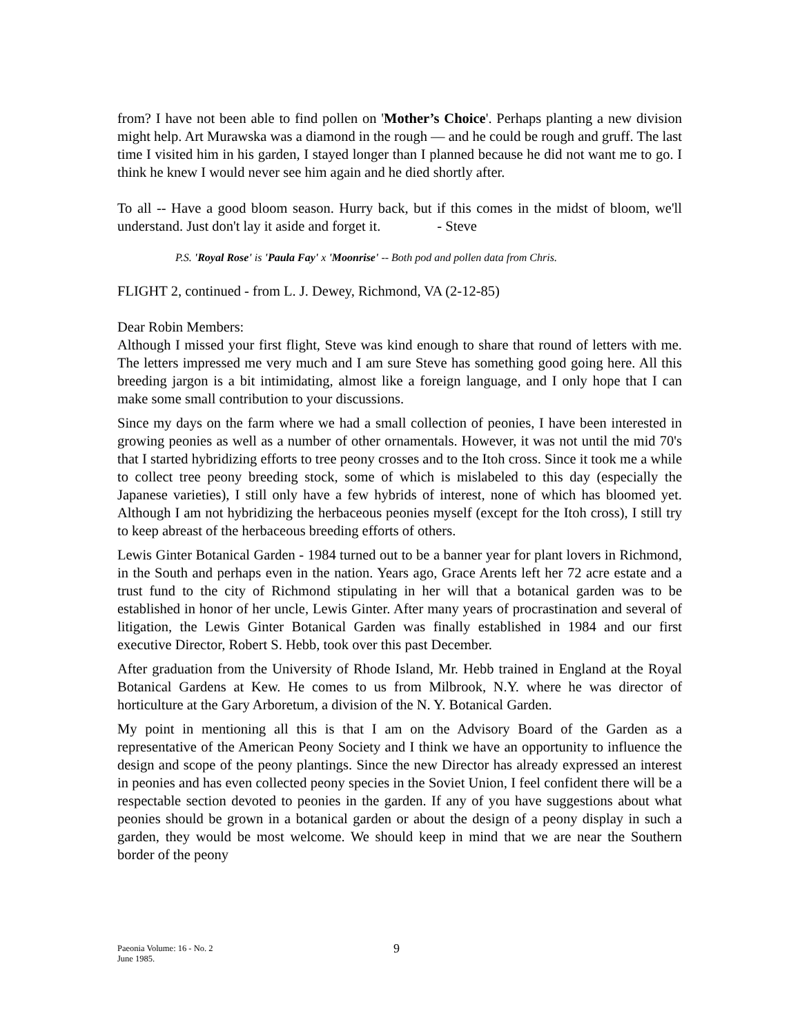from? I have not been able to find pollen on 'Mother’s Choice'. Perhaps planting a new division might help. Art Murawska was a diamond in the rough — and he could be rough and gruff. The last time I visited him in his garden, I stayed longer than I planned because he did not want me to go. I think he knew I would never see him again and he died shortly after.
To all -- Have a good bloom season. Hurry back, but if this comes in the midst of bloom, we'll understand. Just don't lay it aside and forget it. - Steve
P.S. 'Royal Rose' is 'Paula Fay' x 'Moonrise' -- Both pod and pollen data from Chris.
FLIGHT 2, continued - from L. J. Dewey, Richmond, VA (2-12-85)
Dear Robin Members:
Although I missed your first flight, Steve was kind enough to share that round of letters with me. The letters impressed me very much and I am sure Steve has something good going here. All this breeding jargon is a bit intimidating, almost like a foreign language, and I only hope that I can make some small contribution to your discussions.
Since my days on the farm where we had a small collection of peonies, I have been interested in growing peonies as well as a number of other ornamentals. However, it was not until the mid 70's that I started hybridizing efforts to tree peony crosses and to the Itoh cross. Since it took me a while to collect tree peony breeding stock, some of which is mislabeled to this day (especially the Japanese varieties), I still only have a few hybrids of interest, none of which has bloomed yet. Although I am not hybridizing the herbaceous peonies myself (except for the Itoh cross), I still try to keep abreast of the herbaceous breeding efforts of others.
Lewis Ginter Botanical Garden - 1984 turned out to be a banner year for plant lovers in Richmond, in the South and perhaps even in the nation. Years ago, Grace Arents left her 72 acre estate and a trust fund to the city of Richmond stipulating in her will that a botanical garden was to be established in honor of her uncle, Lewis Ginter. After many years of procrastination and several of litigation, the Lewis Ginter Botanical Garden was finally established in 1984 and our first executive Director, Robert S. Hebb, took over this past December.
After graduation from the University of Rhode Island, Mr. Hebb trained in England at the Royal Botanical Gardens at Kew. He comes to us from Milbrook, N.Y. where he was director of horticulture at the Gary Arboretum, a division of the N. Y. Botanical Garden.
My point in mentioning all this is that I am on the Advisory Board of the Garden as a representative of the American Peony Society and I think we have an opportunity to influence the design and scope of the peony plantings. Since the new Director has already expressed an interest in peonies and has even collected peony species in the Soviet Union, I feel confident there will be a respectable section devoted to peonies in the garden. If any of you have suggestions about what peonies should be grown in a botanical garden or about the design of a peony display in such a garden, they would be most welcome. We should keep in mind that we are near the Southern border of the peony
Paeonia Volume: 16 - No. 2
June 1985.
9